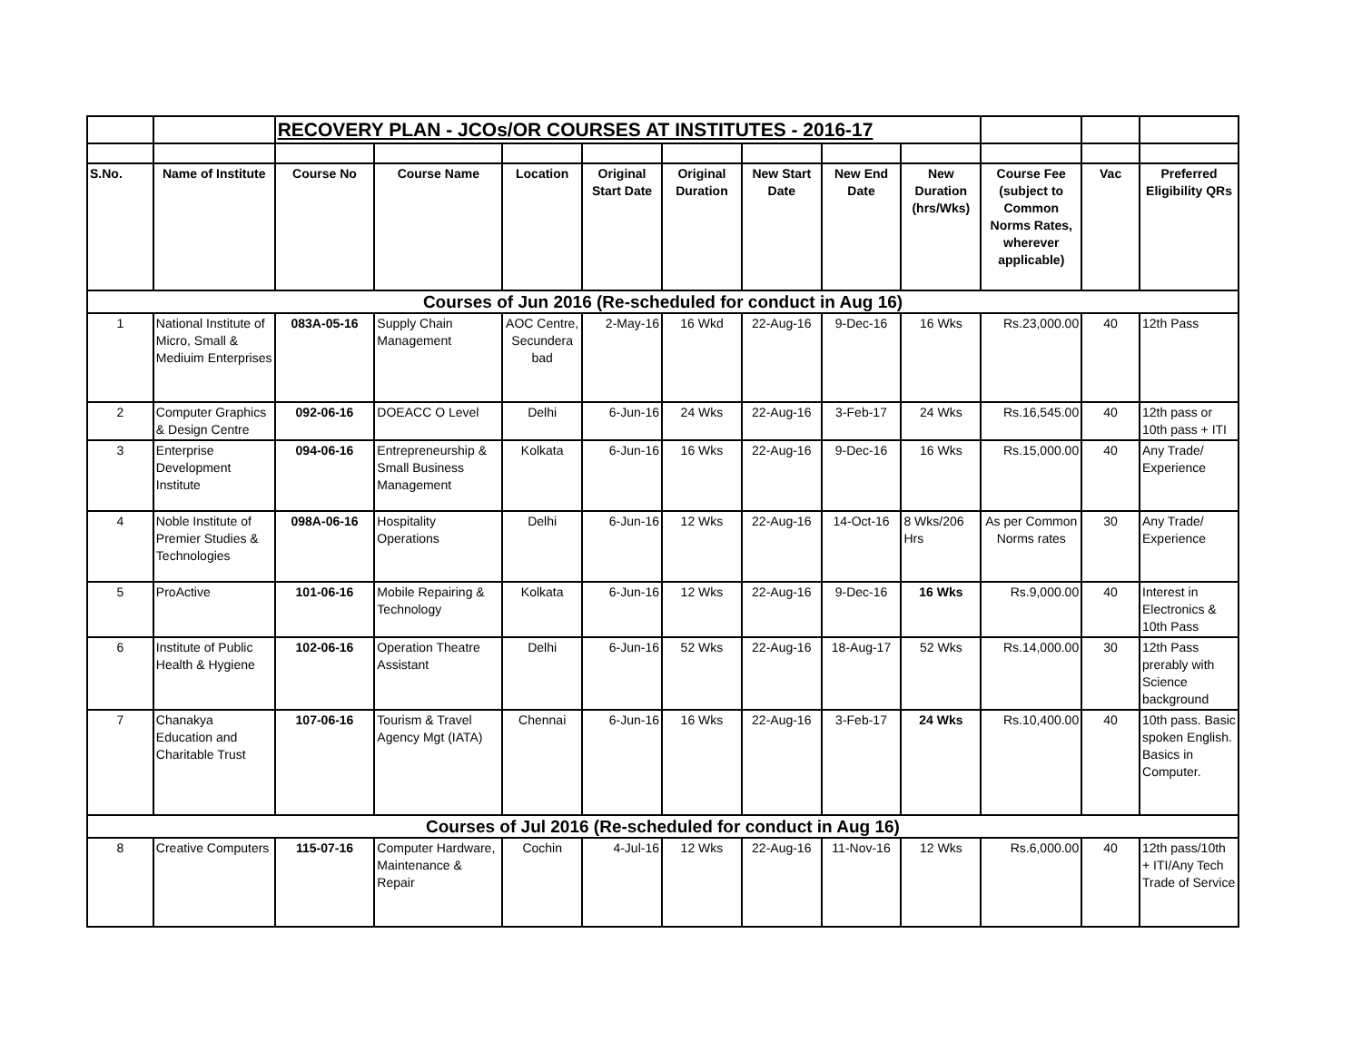| | | RECOVERY PLAN - JCOs/OR COURSES AT INSTITUTES - 2016-17 | | | | | | | | | | |
| S.No. | Name of Institute | Course No | Course Name | Location | Original Start Date | Original Duration | New Start Date | New End Date | New Duration (hrs/Wks) | Course Fee (subject to Common Norms Rates, wherever applicable) | Vac | Preferred Eligibility QRs |
| Courses of Jun 2016 (Re-scheduled for conduct in Aug 16) | | | | | | | | | | | | |
| 1 | National Institute of Micro, Small & Mediuim Enterprises | 083A-05-16 | Supply Chain Management | AOC Centre, Secundera bad | 2-May-16 | 16 Wkd | 22-Aug-16 | 9-Dec-16 | 16 Wks | Rs.23,000.00 | 40 | 12th Pass |
| 2 | Computer Graphics & Design Centre | 092-06-16 | DOEACC O Level | Delhi | 6-Jun-16 | 24 Wks | 22-Aug-16 | 3-Feb-17 | 24 Wks | Rs.16,545.00 | 40 | 12th pass or 10th pass + ITI |
| 3 | Enterprise Development Institute | 094-06-16 | Entrepreneurship & Small Business Management | Kolkata | 6-Jun-16 | 16 Wks | 22-Aug-16 | 9-Dec-16 | 16 Wks | Rs.15,000.00 | 40 | Any Trade/ Experience |
| 4 | Noble Institute of Premier Studies & Technologies | 098A-06-16 | Hospitality Operations | Delhi | 6-Jun-16 | 12 Wks | 22-Aug-16 | 14-Oct-16 | 8 Wks/206 Hrs | As per Common Norms rates | 30 | Any Trade/ Experience |
| 5 | ProActive | 101-06-16 | Mobile Repairing & Technology | Kolkata | 6-Jun-16 | 12 Wks | 22-Aug-16 | 9-Dec-16 | 16 Wks | Rs.9,000.00 | 40 | Interest in Electronics & 10th Pass |
| 6 | Institute of Public Health & Hygiene | 102-06-16 | Operation Theatre Assistant | Delhi | 6-Jun-16 | 52 Wks | 22-Aug-16 | 18-Aug-17 | 52 Wks | Rs.14,000.00 | 30 | 12th Pass prerably with Science background |
| 7 | Chanakya Education and Charitable Trust | 107-06-16 | Tourism & Travel Agency Mgt (IATA) | Chennai | 6-Jun-16 | 16 Wks | 22-Aug-16 | 3-Feb-17 | 24 Wks | Rs.10,400.00 | 40 | 10th pass. Basic spoken English. Basics in Computer. |
| Courses of Jul 2016 (Re-scheduled for conduct in Aug 16) | | | | | | | | | | | | |
| 8 | Creative Computers | 115-07-16 | Computer Hardware, Maintenance & Repair | Cochin | 4-Jul-16 | 12 Wks | 22-Aug-16 | 11-Nov-16 | 12 Wks | Rs.6,000.00 | 40 | 12th pass/10th + ITI/Any Tech Trade of Service |